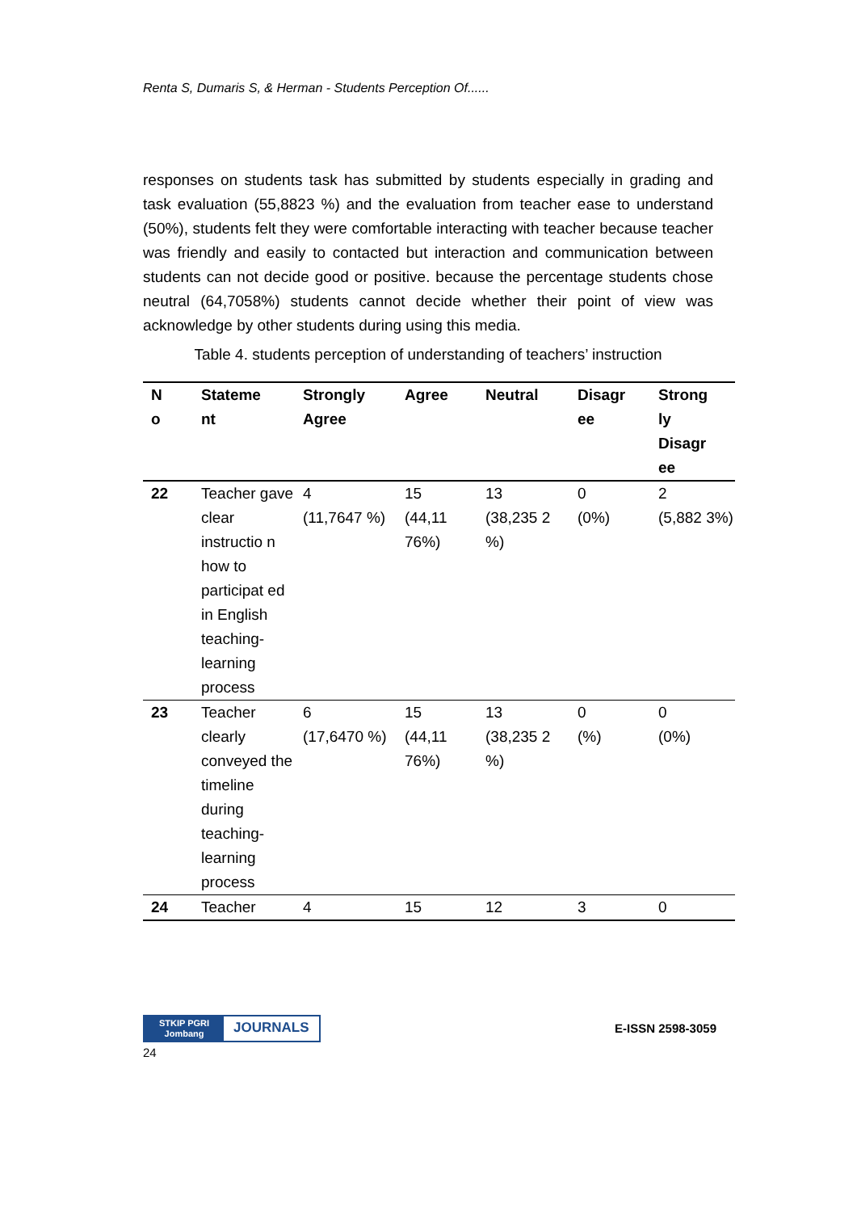Renta S, Dumaris S, & Herman - Students Perception Of......
responses on students task has submitted by students especially in grading and task evaluation (55,8823 %) and the evaluation from teacher ease to understand (50%), students felt they were comfortable interacting with teacher because teacher was friendly and easily to contacted but interaction and communication between students can not decide good or positive. because the percentage students chose neutral (64,7058%) students cannot decide whether their point of view was acknowledge by other students during using this media.
Table 4. students perception of understanding of teachers’ instruction
| N o | Stateme nt | Strongly Agree | Agree | Neutral | Disagr ee | Strong ly Disagr ee |
| --- | --- | --- | --- | --- | --- | --- |
| 22 | Teacher gave clear instructio n how to participat ed in English teaching-learning process | 4 (11,7647 %) | 15 (44,11 76%) | 13 (38,235 2 %) | 0 (0%) | 2 (5,882 3%) |
| 23 | Teacher clearly conveyed the timeline during teaching-learning process | 6 (17,6470 %) | 15 (44,11 76%) | 13 (38,235 2 %) | 0 (%) | 0 (0%) |
| 24 | Teacher | 4 | 15 | 12 | 3 | 0 |
STKIP PGRI
Jombang
JOURNALS
E-ISSN 2598-3059
24